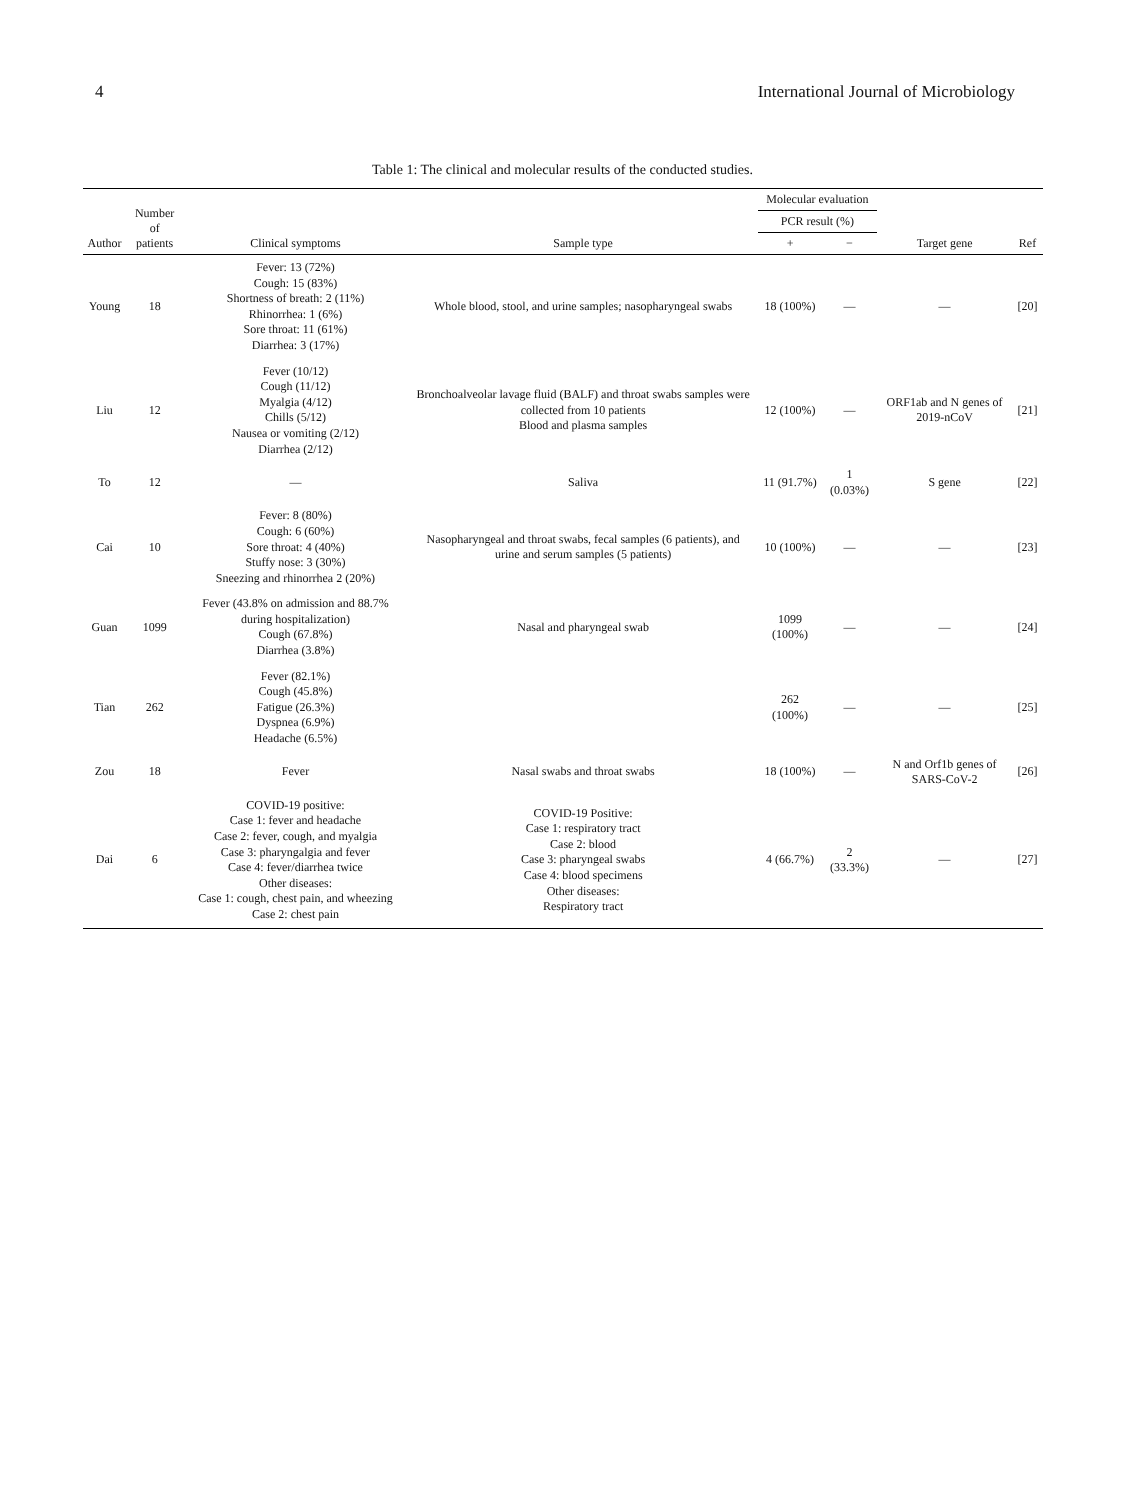4 International Journal of Microbiology
Table 1: The clinical and molecular results of the conducted studies.
| Author | Number of patients | Clinical symptoms | Sample type | Molecular evaluation | | Target gene | Ref |
| --- | --- | --- | --- | --- | --- | --- | --- |
| | | | | PCR result (%) | | | |
| | | | | + | − | | |
| Young | 18 | Fever: 13 (72%) Cough: 15 (83%) Shortness of breath: 2 (11%) Rhinorrhea: 1 (6%) Sore throat: 11 (61%) Diarrhea: 3 (17%) | Whole blood, stool, and urine samples; nasopharyngeal swabs | 18 (100%) | — | — | [20] |
| Liu | 12 | Fever (10/12) Cough (11/12) Myalgia (4/12) Chills (5/12) Nausea or vomiting (2/12) Diarrhea (2/12) | Bronchoalveolar lavage fluid (BALF) and throat swabs samples were collected from 10 patients Blood and plasma samples | 12 (100%) | — | ORF1ab and N genes of 2019-nCoV | [21] |
| To | 12 | — | Saliva | 11 (91.7%) | 1 (0.03%) | S gene | [22] |
| Cai | 10 | Fever: 8 (80%) Cough: 6 (60%) Sore throat: 4 (40%) Stuffy nose: 3 (30%) Sneezing and rhinorrhea 2 (20%) | Nasopharyngeal and throat swabs, fecal samples (6 patients), and urine and serum samples (5 patients) | 10 (100%) | — | — | [23] |
| Guan | 1099 | Fever (43.8% on admission and 88.7% during hospitalization) Cough (67.8%) Diarrhea (3.8%) | Nasal and pharyngeal swab | 1099 (100%) | — | — | [24] |
| Tian | 262 | Fever (82.1%) Cough (45.8%) Fatigue (26.3%) Dyspnea (6.9%) Headache (6.5%) | | 262 (100%) | — | — | [25] |
| Zou | 18 | Fever | Nasal swabs and throat swabs | 18 (100%) | — | N and Orf1b genes of SARS-CoV-2 | [26] |
| Dai | 6 | COVID-19 positive: Case 1: fever and headache Case 2: fever, cough, and myalgia Case 3: pharyngalgia and fever Case 4: fever/diarrhea twice Other diseases: Case 1: cough, chest pain, and wheezing Case 2: chest pain | COVID-19 Positive: Case 1: respiratory tract Case 2: blood Case 3: pharyngeal swabs Case 4: blood specimens Other diseases: Respiratory tract | 4 (66.7%) | 2 (33.3%) | — | [27] |